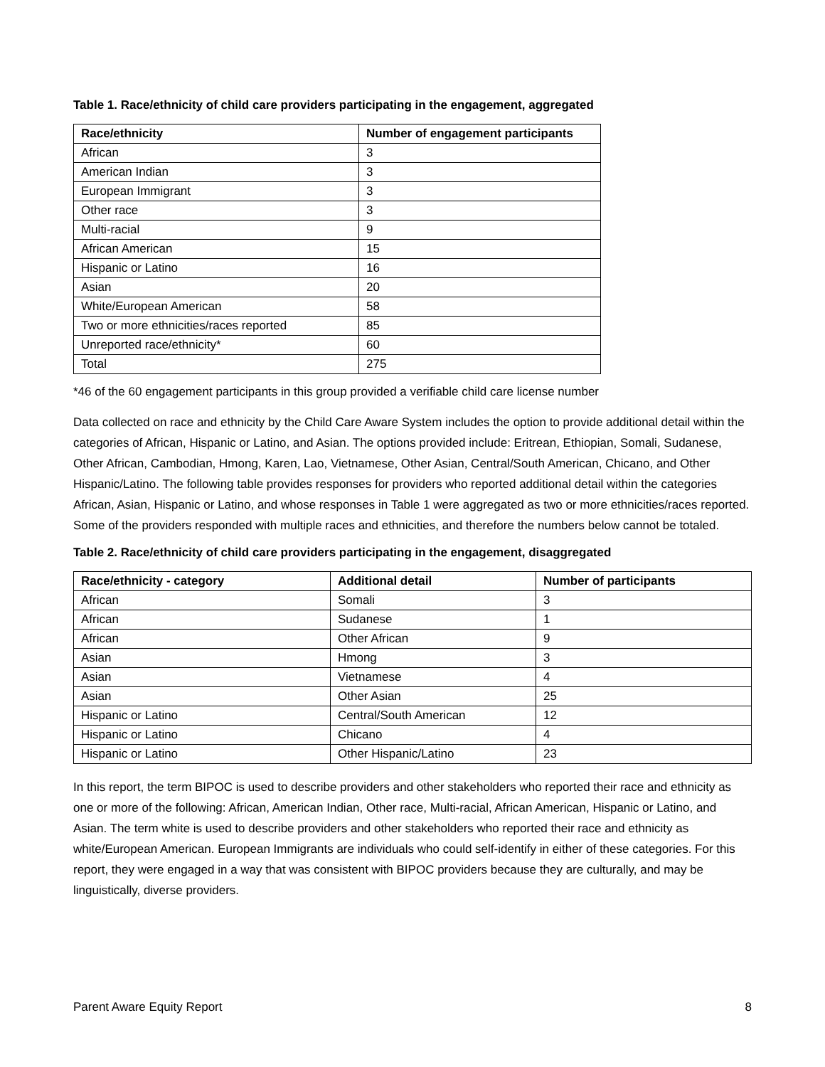Table 1. Race/ethnicity of child care providers participating in the engagement, aggregated
| Race/ethnicity | Number of engagement participants |
| --- | --- |
| African | 3 |
| American Indian | 3 |
| European Immigrant | 3 |
| Other race | 3 |
| Multi-racial | 9 |
| African American | 15 |
| Hispanic or Latino | 16 |
| Asian | 20 |
| White/European American | 58 |
| Two or more ethnicities/races reported | 85 |
| Unreported race/ethnicity* | 60 |
| Total | 275 |
*46 of the 60 engagement participants in this group provided a verifiable child care license number
Data collected on race and ethnicity by the Child Care Aware System includes the option to provide additional detail within the categories of African, Hispanic or Latino, and Asian. The options provided include: Eritrean, Ethiopian, Somali, Sudanese, Other African, Cambodian, Hmong, Karen, Lao, Vietnamese, Other Asian, Central/South American, Chicano, and Other Hispanic/Latino. The following table provides responses for providers who reported additional detail within the categories African, Asian, Hispanic or Latino, and whose responses in Table 1 were aggregated as two or more ethnicities/races reported. Some of the providers responded with multiple races and ethnicities, and therefore the numbers below cannot be totaled.
Table 2. Race/ethnicity of child care providers participating in the engagement, disaggregated
| Race/ethnicity - category | Additional detail | Number of participants |
| --- | --- | --- |
| African | Somali | 3 |
| African | Sudanese | 1 |
| African | Other African | 9 |
| Asian | Hmong | 3 |
| Asian | Vietnamese | 4 |
| Asian | Other Asian | 25 |
| Hispanic or Latino | Central/South American | 12 |
| Hispanic or Latino | Chicano | 4 |
| Hispanic or Latino | Other Hispanic/Latino | 23 |
In this report, the term BIPOC is used to describe providers and other stakeholders who reported their race and ethnicity as one or more of the following: African, American Indian, Other race, Multi-racial, African American, Hispanic or Latino, and Asian. The term white is used to describe providers and other stakeholders who reported their race and ethnicity as white/European American. European Immigrants are individuals who could self-identify in either of these categories. For this report, they were engaged in a way that was consistent with BIPOC providers because they are culturally, and may be linguistically, diverse providers.
Parent Aware Equity Report 8